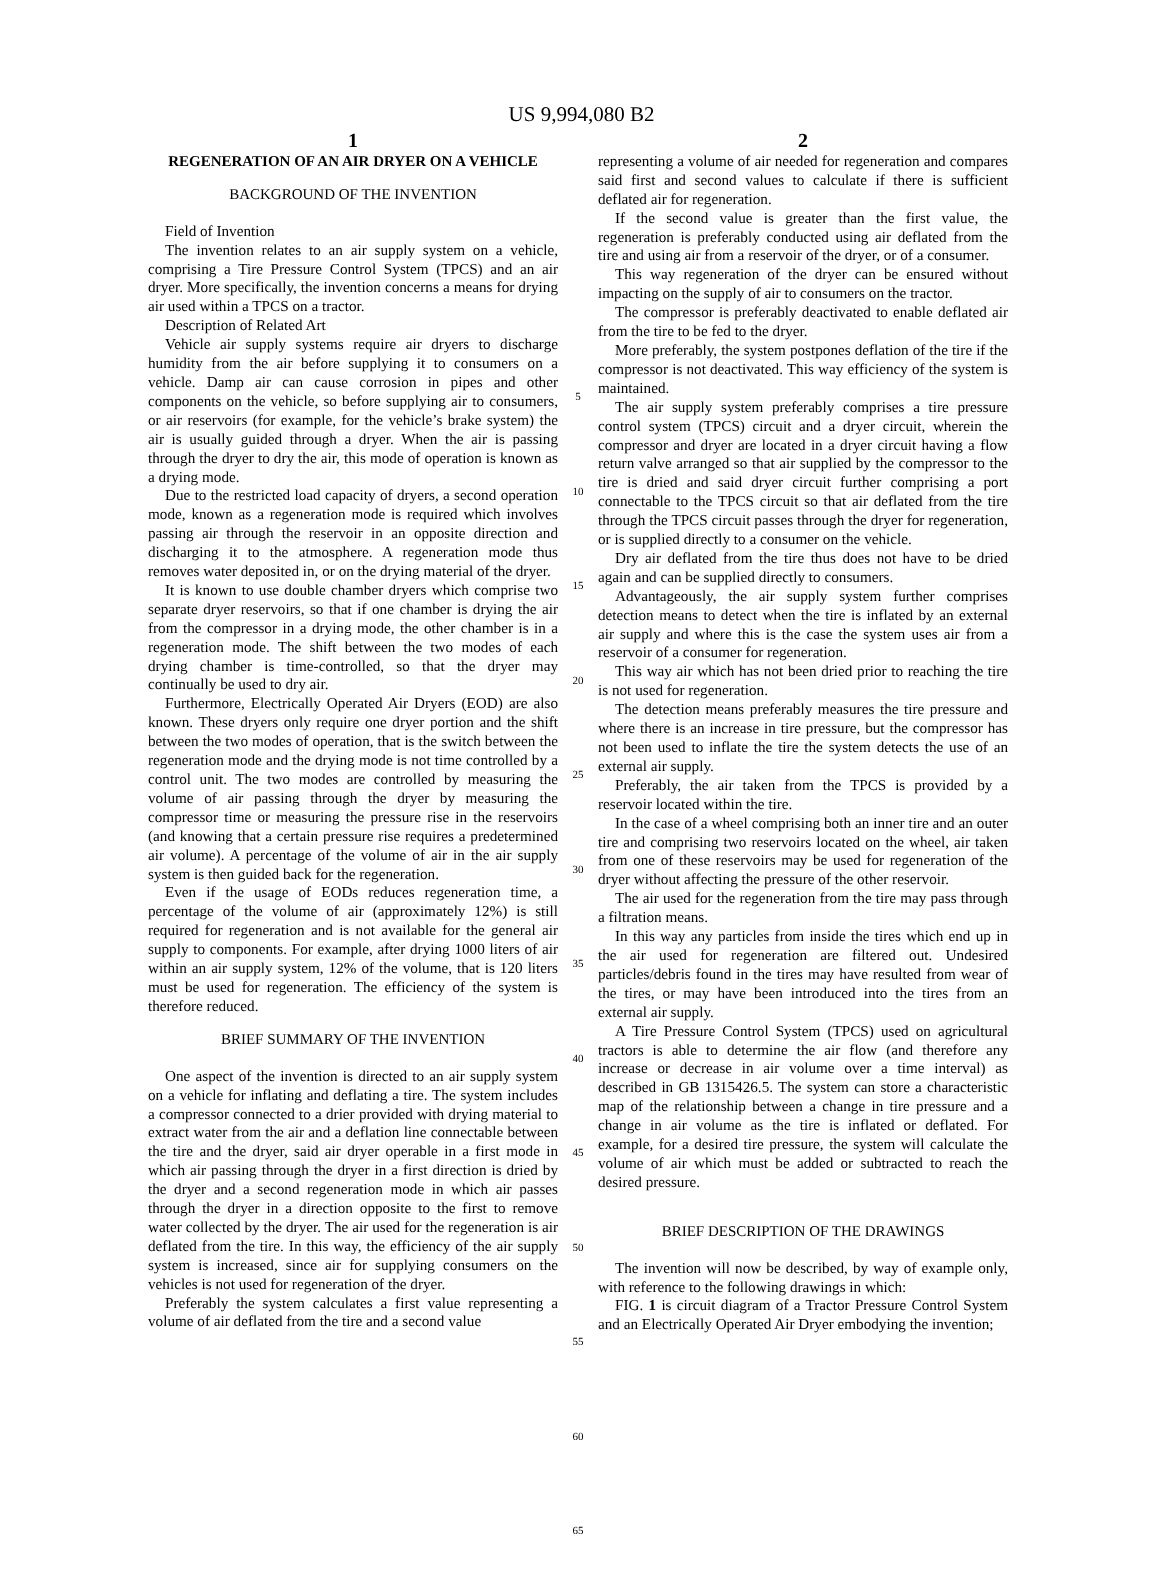US 9,994,080 B2
1
REGENERATION OF AN AIR DRYER ON A VEHICLE
BACKGROUND OF THE INVENTION
Field of Invention
The invention relates to an air supply system on a vehicle, comprising a Tire Pressure Control System (TPCS) and an air dryer. More specifically, the invention concerns a means for drying air used within a TPCS on a tractor.
Description of Related Art
Vehicle air supply systems require air dryers to discharge humidity from the air before supplying it to consumers on a vehicle. Damp air can cause corrosion in pipes and other components on the vehicle, so before supplying air to consumers, or air reservoirs (for example, for the vehicle’s brake system) the air is usually guided through a dryer. When the air is passing through the dryer to dry the air, this mode of operation is known as a drying mode.
Due to the restricted load capacity of dryers, a second operation mode, known as a regeneration mode is required which involves passing air through the reservoir in an opposite direction and discharging it to the atmosphere. A regeneration mode thus removes water deposited in, or on the drying material of the dryer.
It is known to use double chamber dryers which comprise two separate dryer reservoirs, so that if one chamber is drying the air from the compressor in a drying mode, the other chamber is in a regeneration mode. The shift between the two modes of each drying chamber is time-controlled, so that the dryer may continually be used to dry air.
Furthermore, Electrically Operated Air Dryers (EOD) are also known. These dryers only require one dryer portion and the shift between the two modes of operation, that is the switch between the regeneration mode and the drying mode is not time controlled by a control unit. The two modes are controlled by measuring the volume of air passing through the dryer by measuring the compressor time or measuring the pressure rise in the reservoirs (and knowing that a certain pressure rise requires a predetermined air volume). A percentage of the volume of air in the air supply system is then guided back for the regeneration.
Even if the usage of EODs reduces regeneration time, a percentage of the volume of air (approximately 12%) is still required for regeneration and is not available for the general air supply to components. For example, after drying 1000 liters of air within an air supply system, 12% of the volume, that is 120 liters must be used for regeneration. The efficiency of the system is therefore reduced.
BRIEF SUMMARY OF THE INVENTION
One aspect of the invention is directed to an air supply system on a vehicle for inflating and deflating a tire. The system includes a compressor connected to a drier provided with drying material to extract water from the air and a deflation line connectable between the tire and the dryer, said air dryer operable in a first mode in which air passing through the dryer in a first direction is dried by the dryer and a second regeneration mode in which air passes through the dryer in a direction opposite to the first to remove water collected by the dryer. The air used for the regeneration is air deflated from the tire. In this way, the efficiency of the air supply system is increased, since air for supplying consumers on the vehicles is not used for regeneration of the dryer.
Preferably the system calculates a first value representing a volume of air deflated from the tire and a second value
5
10
15
20
25
30
35
40
45
50
55
60
65
2
representing a volume of air needed for regeneration and compares said first and second values to calculate if there is sufficient deflated air for regeneration.
If the second value is greater than the first value, the regeneration is preferably conducted using air deflated from the tire and using air from a reservoir of the dryer, or of a consumer.
This way regeneration of the dryer can be ensured without impacting on the supply of air to consumers on the tractor.
The compressor is preferably deactivated to enable deflated air from the tire to be fed to the dryer.
More preferably, the system postpones deflation of the tire if the compressor is not deactivated. This way efficiency of the system is maintained.
The air supply system preferably comprises a tire pressure control system (TPCS) circuit and a dryer circuit, wherein the compressor and dryer are located in a dryer circuit having a flow return valve arranged so that air supplied by the compressor to the tire is dried and said dryer circuit further comprising a port connectable to the TPCS circuit so that air deflated from the tire through the TPCS circuit passes through the dryer for regeneration, or is supplied directly to a consumer on the vehicle.
Dry air deflated from the tire thus does not have to be dried again and can be supplied directly to consumers.
Advantageously, the air supply system further comprises detection means to detect when the tire is inflated by an external air supply and where this is the case the system uses air from a reservoir of a consumer for regeneration.
This way air which has not been dried prior to reaching the tire is not used for regeneration.
The detection means preferably measures the tire pressure and where there is an increase in tire pressure, but the compressor has not been used to inflate the tire the system detects the use of an external air supply.
Preferably, the air taken from the TPCS is provided by a reservoir located within the tire.
In the case of a wheel comprising both an inner tire and an outer tire and comprising two reservoirs located on the wheel, air taken from one of these reservoirs may be used for regeneration of the dryer without affecting the pressure of the other reservoir.
The air used for the regeneration from the tire may pass through a filtration means.
In this way any particles from inside the tires which end up in the air used for regeneration are filtered out. Undesired particles/debris found in the tires may have resulted from wear of the tires, or may have been introduced into the tires from an external air supply.
A Tire Pressure Control System (TPCS) used on agricultural tractors is able to determine the air flow (and therefore any increase or decrease in air volume over a time interval) as described in GB 1315426.5. The system can store a characteristic map of the relationship between a change in tire pressure and a change in air volume as the tire is inflated or deflated. For example, for a desired tire pressure, the system will calculate the volume of air which must be added or subtracted to reach the desired pressure.
BRIEF DESCRIPTION OF THE DRAWINGS
The invention will now be described, by way of example only, with reference to the following drawings in which:
FIG. 1 is circuit diagram of a Tractor Pressure Control System and an Electrically Operated Air Dryer embodying the invention;